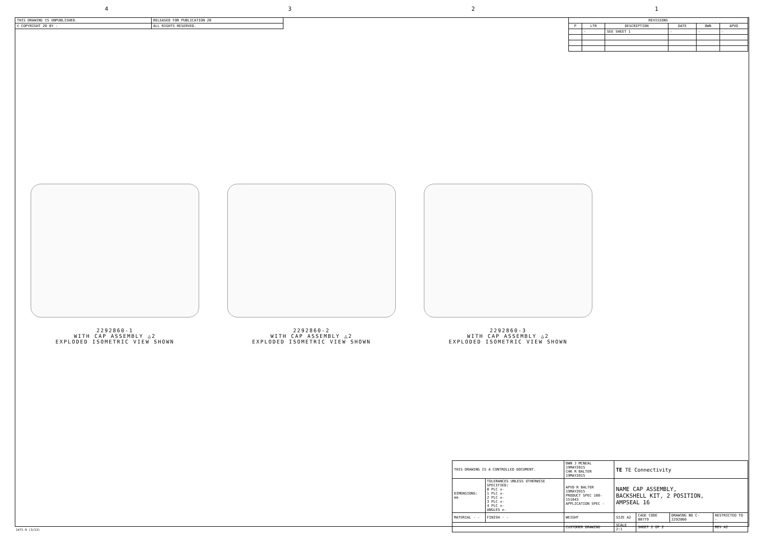4321
| THIS DRAWING IS UNPUBLISHED. | RELEASED FOR PUBLICATION 20 |
| © COPYRIGHT 20 BY - | ALL RIGHTS RESERVED. |
| REVISIONS | | | | | |
| --- | --- | --- | --- | --- | --- |
| P | LTR | DESCRIPTION | DATE | DWN | APVD |
| | - | SEE SHEET 1 | - | - | - |
2292860-1
WITH CAP ASSEMBLY △2
EXPLODED ISOMETRIC VIEW SHOWN
2292860-2
WITH CAP ASSEMBLY △2
EXPLODED ISOMETRIC VIEW SHOWN
2292860-3
WITH CAP ASSEMBLY △2
EXPLODED ISOMETRIC VIEW SHOWN
| THIS DRAWING IS A CONTROLLED DOCUMENT. | | DWN J MCNEAL 19MAY2015 CHK R BALTER 19MAY2015 | TE TE Connectivity | | | |
| DIMENSIONS: mm | TOLERANCES UNLESS OTHERWISE SPECIFIED: 0 PLC ±- 1 PLC ±- 2 PLC ±- 3 PLC ±- 4 PLC ±- ANGLES ±- | APVD R BALTER 19MAY2015 PRODUCT SPEC 108-151043 APPLICATION SPEC - | NAME CAP ASSEMBLY, BACKSHELL KIT, 2 POSITION, AMPSEAL 16 | | | |
| MATERIAL - - | FINISH - - | WEIGHT | SIZE A2 | CAGE CODE 00779 | DRAWING NO C-2292860 | RESTRICTED TO - |
| | | CUSTOMER DRAWING | SCALE 2:1 | SHEET 2 OF 2 | | REV A2 |
1471-9 (3/13)